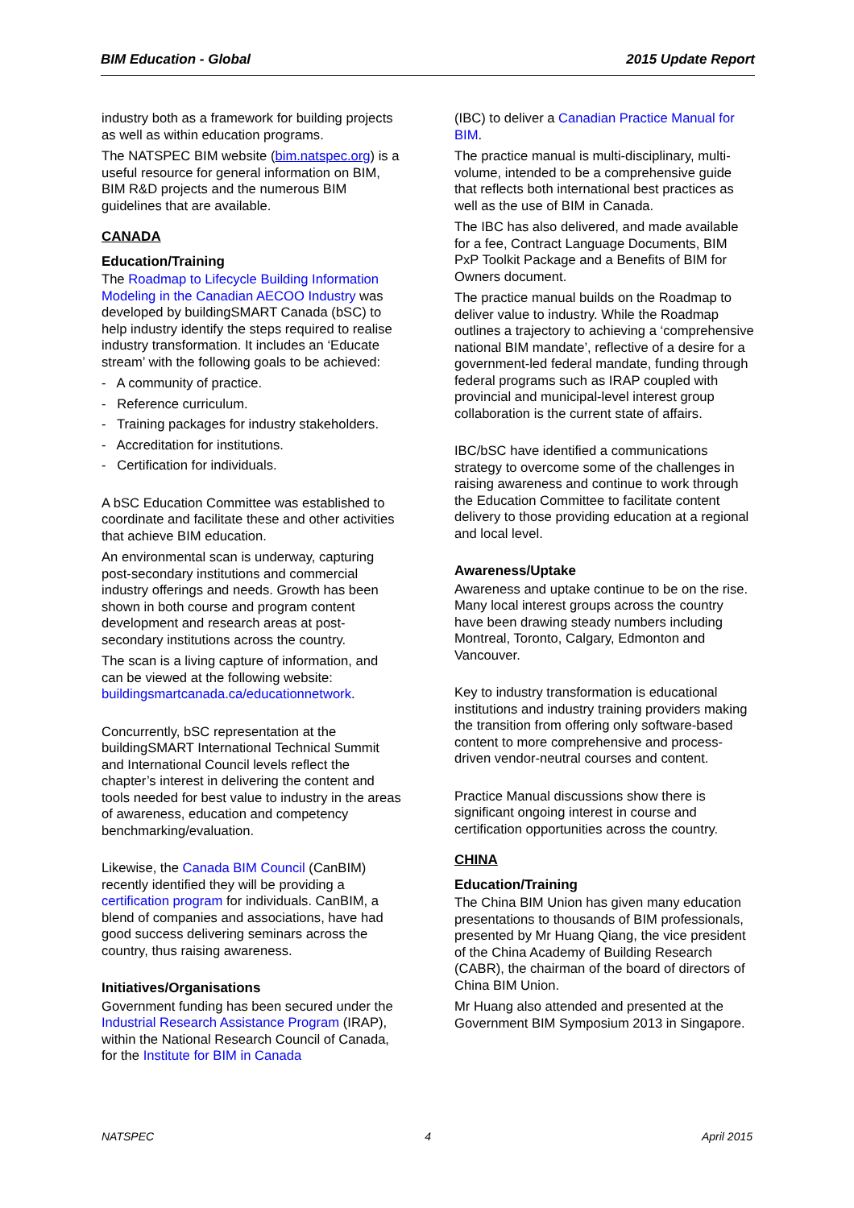BIM Education - Global 2015 Update Report
industry both as a framework for building projects as well as within education programs.
The NATSPEC BIM website (bim.natspec.org) is a useful resource for general information on BIM, BIM R&D projects and the numerous BIM guidelines that are available.
CANADA
Education/Training
The Roadmap to Lifecycle Building Information Modeling in the Canadian AECOO Industry was developed by buildingSMART Canada (bSC) to help industry identify the steps required to realise industry transformation. It includes an ‘Educate stream’ with the following goals to be achieved:
- A community of practice.
- Reference curriculum.
- Training packages for industry stakeholders.
- Accreditation for institutions.
- Certification for individuals.
A bSC Education Committee was established to coordinate and facilitate these and other activities that achieve BIM education.
An environmental scan is underway, capturing post-secondary institutions and commercial industry offerings and needs. Growth has been shown in both course and program content development and research areas at post-secondary institutions across the country.
The scan is a living capture of information, and can be viewed at the following website: buildingsmartcanada.ca/educationnetwork.
Concurrently, bSC representation at the buildingSMART International Technical Summit and International Council levels reflect the chapter’s interest in delivering the content and tools needed for best value to industry in the areas of awareness, education and competency benchmarking/evaluation.
Likewise, the Canada BIM Council (CanBIM) recently identified they will be providing a certification program for individuals. CanBIM, a blend of companies and associations, have had good success delivering seminars across the country, thus raising awareness.
Initiatives/Organisations
Government funding has been secured under the Industrial Research Assistance Program (IRAP), within the National Research Council of Canada, for the Institute for BIM in Canada
(IBC) to deliver a Canadian Practice Manual for BIM.
The practice manual is multi-disciplinary, multi-volume, intended to be a comprehensive guide that reflects both international best practices as well as the use of BIM in Canada.
The IBC has also delivered, and made available for a fee, Contract Language Documents, BIM PxP Toolkit Package and a Benefits of BIM for Owners document.
The practice manual builds on the Roadmap to deliver value to industry. While the Roadmap outlines a trajectory to achieving a ‘comprehensive national BIM mandate’, reflective of a desire for a government-led federal mandate, funding through federal programs such as IRAP coupled with provincial and municipal-level interest group collaboration is the current state of affairs.
IBC/bSC have identified a communications strategy to overcome some of the challenges in raising awareness and continue to work through the Education Committee to facilitate content delivery to those providing education at a regional and local level.
Awareness/Uptake
Awareness and uptake continue to be on the rise. Many local interest groups across the country have been drawing steady numbers including Montreal, Toronto, Calgary, Edmonton and Vancouver.
Key to industry transformation is educational institutions and industry training providers making the transition from offering only software-based content to more comprehensive and process-driven vendor-neutral courses and content.
Practice Manual discussions show there is significant ongoing interest in course and certification opportunities across the country.
CHINA
Education/Training
The China BIM Union has given many education presentations to thousands of BIM professionals, presented by Mr Huang Qiang, the vice president of the China Academy of Building Research (CABR), the chairman of the board of directors of China BIM Union.
Mr Huang also attended and presented at the Government BIM Symposium 2013 in Singapore.
NATSPEC 4 April 2015